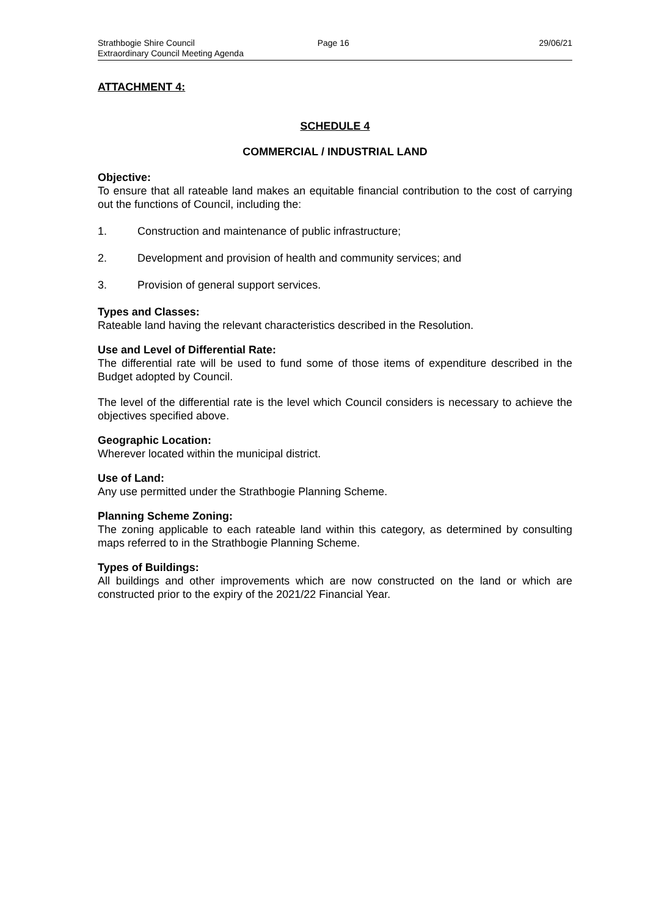Strathbogie Shire Council
Extraordinary Council Meeting Agenda
Page 16 29/06/21
ATTACHMENT 4:
SCHEDULE 4
COMMERCIAL / INDUSTRIAL LAND
Objective:
To ensure that all rateable land makes an equitable financial contribution to the cost of carrying out the functions of Council, including the:
1. Construction and maintenance of public infrastructure;
2. Development and provision of health and community services; and
3. Provision of general support services.
Types and Classes:
Rateable land having the relevant characteristics described in the Resolution.
Use and Level of Differential Rate:
The differential rate will be used to fund some of those items of expenditure described in the Budget adopted by Council.
The level of the differential rate is the level which Council considers is necessary to achieve the objectives specified above.
Geographic Location:
Wherever located within the municipal district.
Use of Land:
Any use permitted under the Strathbogie Planning Scheme.
Planning Scheme Zoning:
The zoning applicable to each rateable land within this category, as determined by consulting maps referred to in the Strathbogie Planning Scheme.
Types of Buildings:
All buildings and other improvements which are now constructed on the land or which are constructed prior to the expiry of the 2021/22 Financial Year.